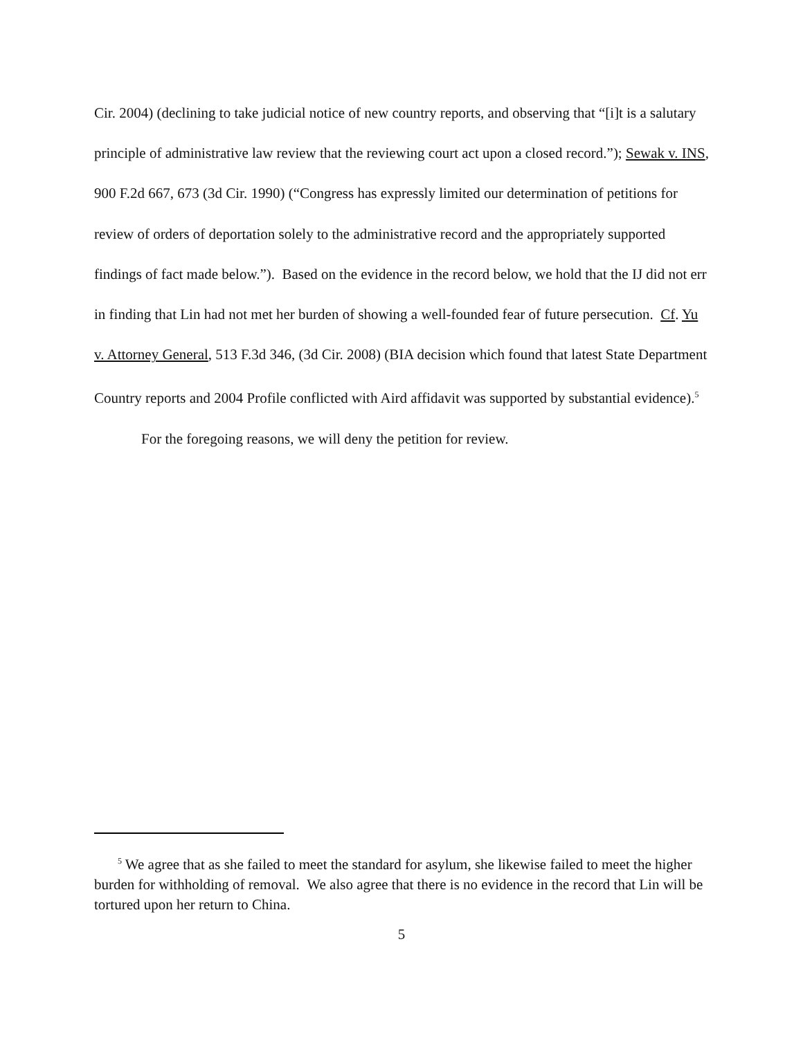Cir. 2004) (declining to take judicial notice of new country reports, and observing that “[i]t is a salutary principle of administrative law review that the reviewing court act upon a closed record.”); Sewak v. INS, 900 F.2d 667, 673 (3d Cir. 1990) (“Congress has expressly limited our determination of petitions for review of orders of deportation solely to the administrative record and the appropriately supported findings of fact made below.”). Based on the evidence in the record below, we hold that the IJ did not err in finding that Lin had not met her burden of showing a well-founded fear of future persecution. Cf. Yu v. Attorney General, 513 F.3d 346, (3d Cir. 2008) (BIA decision which found that latest State Department Country reports and 2004 Profile conflicted with Aird affidavit was supported by substantial evidence).<sup>5</sup>
For the foregoing reasons, we will deny the petition for review.
<sup>5</sup> We agree that as she failed to meet the standard for asylum, she likewise failed to meet the higher burden for withholding of removal. We also agree that there is no evidence in the record that Lin will be tortured upon her return to China.
5